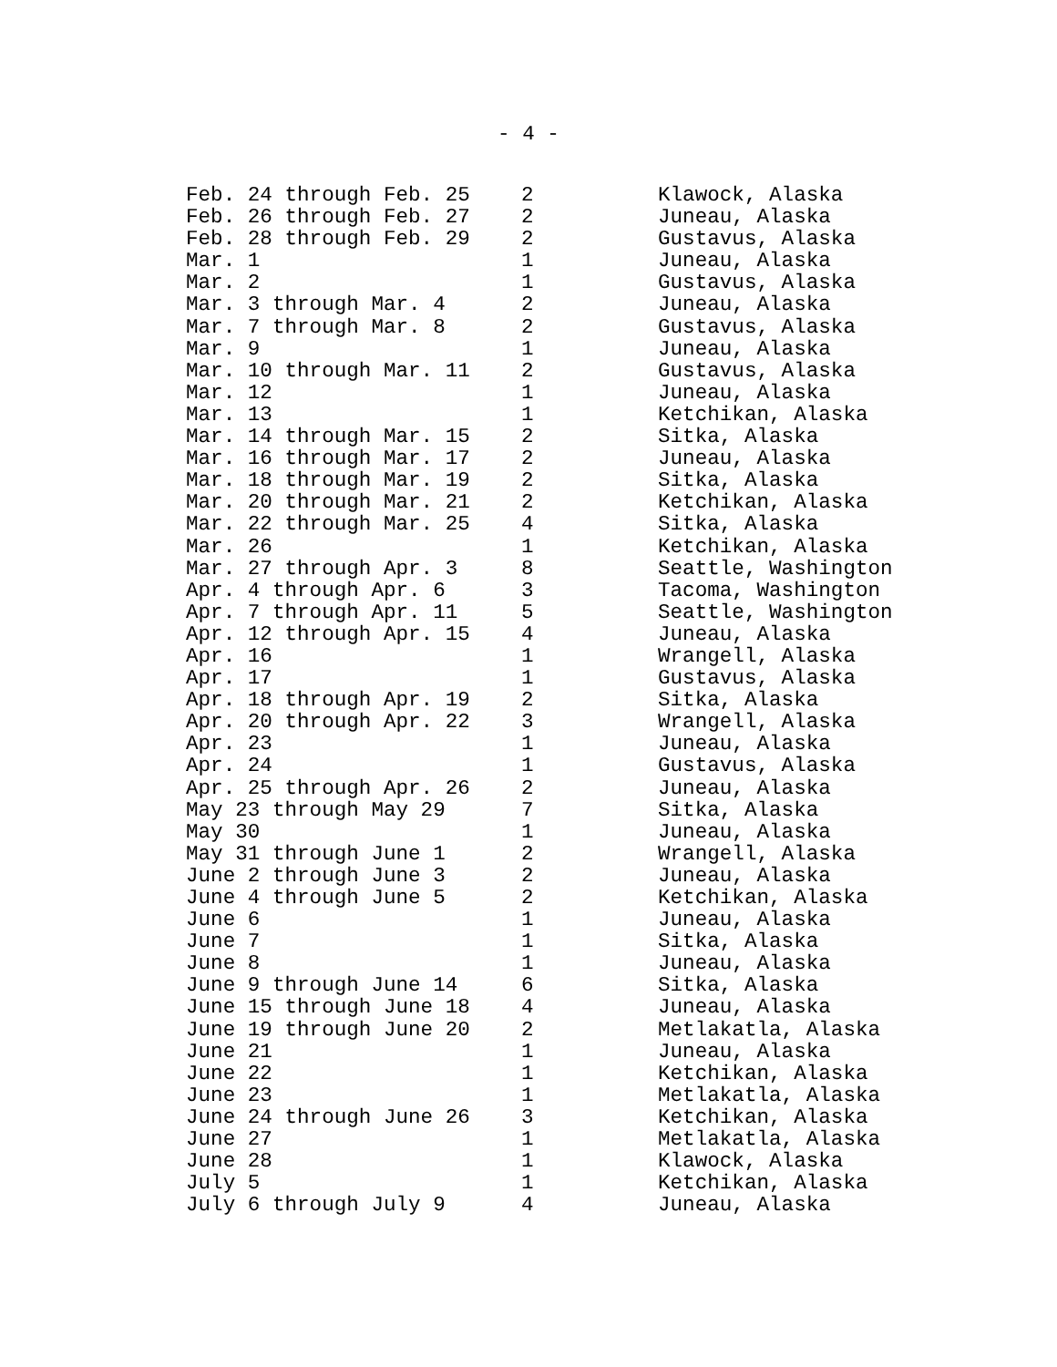- 4 -
| Feb. 24 through Feb. 25 | 2 | Klawock, Alaska |
| Feb. 26 through Feb. 27 | 2 | Juneau, Alaska |
| Feb. 28 through Feb. 29 | 2 | Gustavus, Alaska |
| Mar. 1 | 1 | Juneau, Alaska |
| Mar. 2 | 1 | Gustavus, Alaska |
| Mar. 3 through Mar. 4 | 2 | Juneau, Alaska |
| Mar. 7 through Mar. 8 | 2 | Gustavus, Alaska |
| Mar. 9 | 1 | Juneau, Alaska |
| Mar. 10 through Mar. 11 | 2 | Gustavus, Alaska |
| Mar. 12 | 1 | Juneau, Alaska |
| Mar. 13 | 1 | Ketchikan, Alaska |
| Mar. 14 through Mar. 15 | 2 | Sitka, Alaska |
| Mar. 16 through Mar. 17 | 2 | Juneau, Alaska |
| Mar. 18 through Mar. 19 | 2 | Sitka, Alaska |
| Mar. 20 through Mar. 21 | 2 | Ketchikan, Alaska |
| Mar. 22 through Mar. 25 | 4 | Sitka, Alaska |
| Mar. 26 | 1 | Ketchikan, Alaska |
| Mar. 27 through Apr. 3 | 8 | Seattle, Washington |
| Apr. 4 through Apr. 6 | 3 | Tacoma, Washington |
| Apr. 7 through Apr. 11 | 5 | Seattle, Washington |
| Apr. 12 through Apr. 15 | 4 | Juneau, Alaska |
| Apr. 16 | 1 | Wrangell, Alaska |
| Apr. 17 | 1 | Gustavus, Alaska |
| Apr. 18 through Apr. 19 | 2 | Sitka, Alaska |
| Apr. 20 through Apr. 22 | 3 | Wrangell, Alaska |
| Apr. 23 | 1 | Juneau, Alaska |
| Apr. 24 | 1 | Gustavus, Alaska |
| Apr. 25 through Apr. 26 | 2 | Juneau, Alaska |
| May 23 through May 29 | 7 | Sitka, Alaska |
| May 30 | 1 | Juneau, Alaska |
| May 31 through June 1 | 2 | Wrangell, Alaska |
| June 2 through June 3 | 2 | Juneau, Alaska |
| June 4 through June 5 | 2 | Ketchikan, Alaska |
| June 6 | 1 | Juneau, Alaska |
| June 7 | 1 | Sitka, Alaska |
| June 8 | 1 | Juneau, Alaska |
| June 9 through June 14 | 6 | Sitka, Alaska |
| June 15 through June 18 | 4 | Juneau, Alaska |
| June 19 through June 20 | 2 | Metlakatla, Alaska |
| June 21 | 1 | Juneau, Alaska |
| June 22 | 1 | Ketchikan, Alaska |
| June 23 | 1 | Metlakatla, Alaska |
| June 24 through June 26 | 3 | Ketchikan, Alaska |
| June 27 | 1 | Metlakatla, Alaska |
| June 28 | 1 | Klawock, Alaska |
| July 5 | 1 | Ketchikan, Alaska |
| July 6 through July 9 | 4 | Juneau, Alaska |